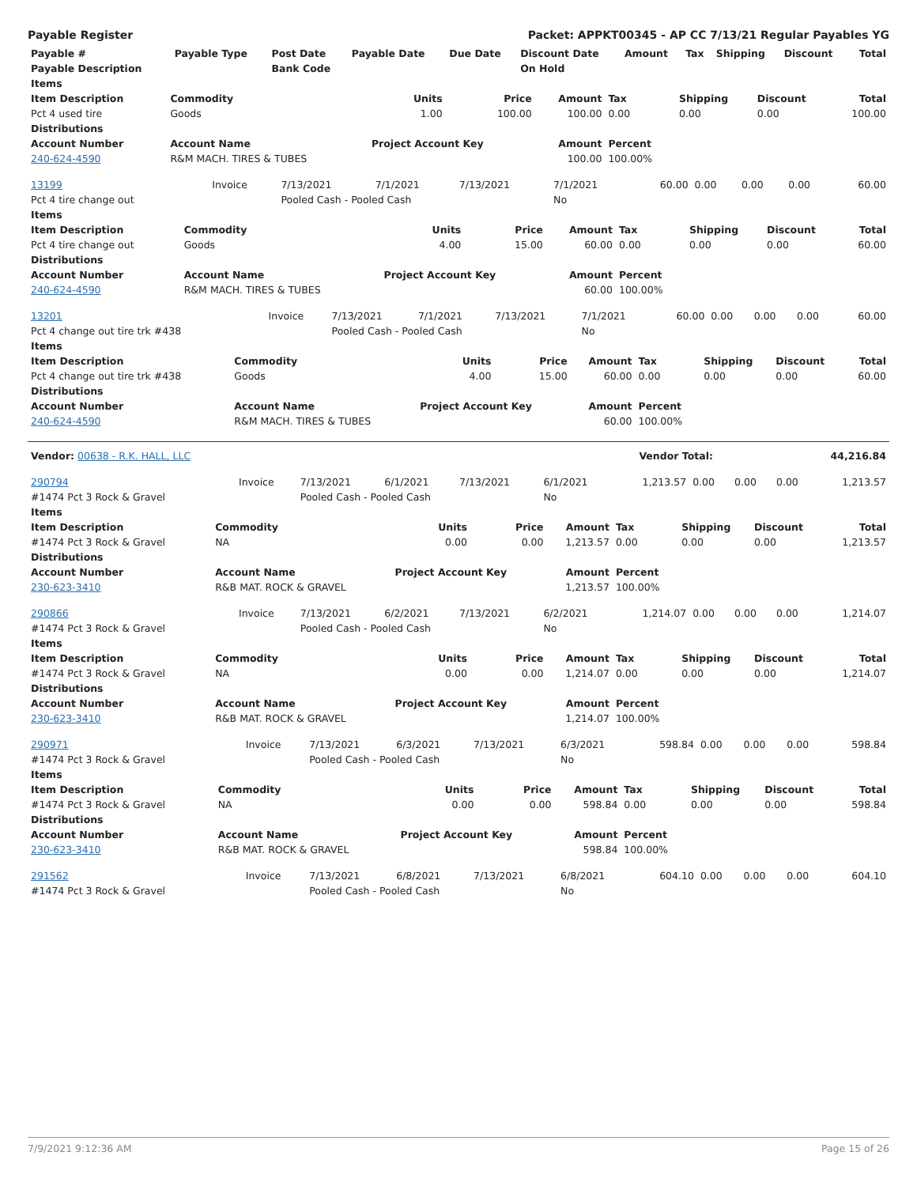Payable Register Packet: APPKT00345 - AP CC 7/13/21 Regular Payables YG
| Payable # | Payable Type | Post Date | Payable Date | Due Date | Discount Date | Amount | Tax | Shipping | Discount | Total |
| --- | --- | --- | --- | --- | --- | --- | --- | --- | --- | --- |
| Payable Description | | Bank Code | | | On Hold | | | | | |
| Items | | | | | | | | |
| --- | --- | --- | --- | --- | --- | --- | --- | --- |
| Item Description | Commodity | Units | Price | Amount | Tax | Shipping | Discount | Total |
| Pct 4 used tire | Goods | 1.00 | 100.00 | 100.00 | 0.00 | 0.00 | 0.00 | 100.00 |
| Distributions | | | | | | | | |
| Account Number | Account Name | Project Account Key | | Amount | Percent | | | |
| 240-624-4590 | R&M MACH. TIRES & TUBES | | | 100.00 | 100.00% | | | |
| 13199 | Invoice | 7/13/2021 | 7/1/2021 | 7/13/2021 | 7/1/2021 | 60.00 | 0.00 | 0.00 | 0.00 | 60.00 |
| Pct 4 tire change out | | Pooled Cash - Pooled Cash | | | No | | | | | |
| Items | | | | | | | | |
| --- | --- | --- | --- | --- | --- | --- | --- | --- |
| Item Description | Commodity | Units | Price | Amount | Tax | Shipping | Discount | Total |
| Pct 4 tire change out | Goods | 4.00 | 15.00 | 60.00 | 0.00 | 0.00 | 0.00 | 60.00 |
| Distributions | | | | | | | | |
| Account Number | Account Name | Project Account Key | | Amount | Percent | | | |
| 240-624-4590 | R&M MACH. TIRES & TUBES | | | 60.00 | 100.00% | | | |
| 13201 | Invoice | 7/13/2021 | 7/1/2021 | 7/13/2021 | 7/1/2021 | 60.00 | 0.00 | 0.00 | 0.00 | 60.00 |
| Pct 4 change out tire trk #438 | | Pooled Cash - Pooled Cash | | | No | | | | | |
| Items | | | | | | | | |
| --- | --- | --- | --- | --- | --- | --- | --- | --- |
| Item Description | Commodity | Units | Price | Amount | Tax | Shipping | Discount | Total |
| Pct 4 change out tire trk #438 | Goods | 4.00 | 15.00 | 60.00 | 0.00 | 0.00 | 0.00 | 60.00 |
| Distributions | | | | | | | | |
| Account Number | Account Name | Project Account Key | | Amount | Percent | | | |
| 240-624-4590 | R&M MACH. TIRES & TUBES | | | 60.00 | 100.00% | | | |
| Vendor: 00638 - R.K. HALL, LLC | Vendor Total: | 44,216.84 |
| 290794 | Invoice | 7/13/2021 | 6/1/2021 | 7/13/2021 | 6/1/2021 | 1,213.57 | 0.00 | 0.00 | 0.00 | 1,213.57 |
| #1474 Pct 3 Rock & Gravel | | Pooled Cash - Pooled Cash | | | No | | | | | |
| Items | | | | | | | | |
| --- | --- | --- | --- | --- | --- | --- | --- | --- |
| Item Description | Commodity | Units | Price | Amount | Tax | Shipping | Discount | Total |
| #1474 Pct 3 Rock & Gravel | NA | 0.00 | 0.00 | 1,213.57 | 0.00 | 0.00 | 0.00 | 1,213.57 |
| Distributions | | | | | | | | |
| Account Number | Account Name | Project Account Key | | Amount | Percent | | | |
| 230-623-3410 | R&B MAT. ROCK & GRAVEL | | | 1,213.57 | 100.00% | | | |
| 290866 | Invoice | 7/13/2021 | 6/2/2021 | 7/13/2021 | 6/2/2021 | 1,214.07 | 0.00 | 0.00 | 0.00 | 1,214.07 |
| #1474 Pct 3 Rock & Gravel | | Pooled Cash - Pooled Cash | | | No | | | | | |
| Items | | | | | | | | |
| --- | --- | --- | --- | --- | --- | --- | --- | --- |
| Item Description | Commodity | Units | Price | Amount | Tax | Shipping | Discount | Total |
| #1474 Pct 3 Rock & Gravel | NA | 0.00 | 0.00 | 1,214.07 | 0.00 | 0.00 | 0.00 | 1,214.07 |
| Distributions | | | | | | | | |
| Account Number | Account Name | Project Account Key | | Amount | Percent | | | |
| 230-623-3410 | R&B MAT. ROCK & GRAVEL | | | 1,214.07 | 100.00% | | | |
| 290971 | Invoice | 7/13/2021 | 6/3/2021 | 7/13/2021 | 6/3/2021 | 598.84 | 0.00 | 0.00 | 0.00 | 598.84 |
| #1474 Pct 3 Rock & Gravel | | Pooled Cash - Pooled Cash | | | No | | | | | |
| Items | | | | | | | | |
| --- | --- | --- | --- | --- | --- | --- | --- | --- |
| Item Description | Commodity | Units | Price | Amount | Tax | Shipping | Discount | Total |
| #1474 Pct 3 Rock & Gravel | NA | 0.00 | 0.00 | 598.84 | 0.00 | 0.00 | 0.00 | 598.84 |
| Distributions | | | | | | | | |
| Account Number | Account Name | Project Account Key | | Amount | Percent | | | |
| 230-623-3410 | R&B MAT. ROCK & GRAVEL | | | 598.84 | 100.00% | | | |
| 291562 | Invoice | 7/13/2021 | 6/8/2021 | 7/13/2021 | 6/8/2021 | 604.10 | 0.00 | 0.00 | 0.00 | 604.10 |
| #1474 Pct 3 Rock & Gravel | | Pooled Cash - Pooled Cash | | | No | | | | | |
7/9/2021 9:12:36 AM Page 15 of 26